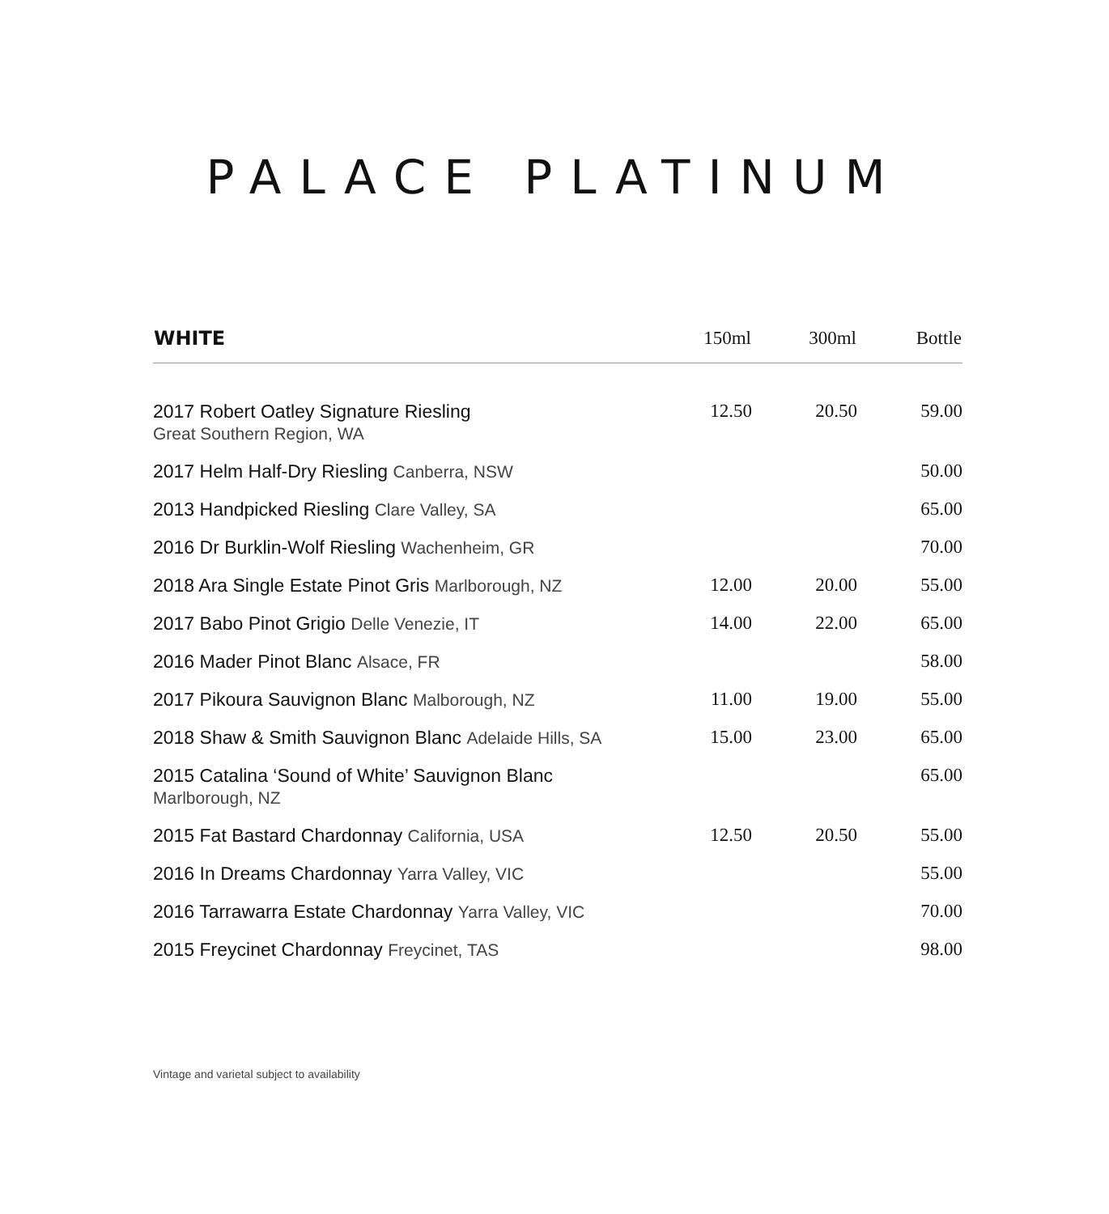PALACE PLATINUM
| WHITE | 150ml | 300ml | Bottle |
| --- | --- | --- | --- |
| 2017 Robert Oatley Signature Riesling Great Southern Region, WA | 12.50 | 20.50 | 59.00 |
| 2017 Helm Half-Dry Riesling Canberra, NSW | | | 50.00 |
| 2013 Handpicked Riesling Clare Valley, SA | | | 65.00 |
| 2016 Dr Burklin-Wolf Riesling Wachenheim, GR | | | 70.00 |
| 2018 Ara Single Estate Pinot Gris Marlborough, NZ | 12.00 | 20.00 | 55.00 |
| 2017 Babo Pinot Grigio Delle Venezie, IT | 14.00 | 22.00 | 65.00 |
| 2016 Mader Pinot Blanc Alsace, FR | | | 58.00 |
| 2017 Pikoura Sauvignon Blanc Malborough, NZ | 11.00 | 19.00 | 55.00 |
| 2018 Shaw & Smith Sauvignon Blanc Adelaide Hills, SA | 15.00 | 23.00 | 65.00 |
| 2015 Catalina ‘Sound of White’ Sauvignon Blanc Marlborough, NZ | | | 65.00 |
| 2015 Fat Bastard Chardonnay California, USA | 12.50 | 20.50 | 55.00 |
| 2016 In Dreams Chardonnay Yarra Valley, VIC | | | 55.00 |
| 2016 Tarrawarra Estate Chardonnay Yarra Valley, VIC | | | 70.00 |
| 2015 Freycinet Chardonnay Freycinet, TAS | | | 98.00 |
Vintage and varietal subject to availability